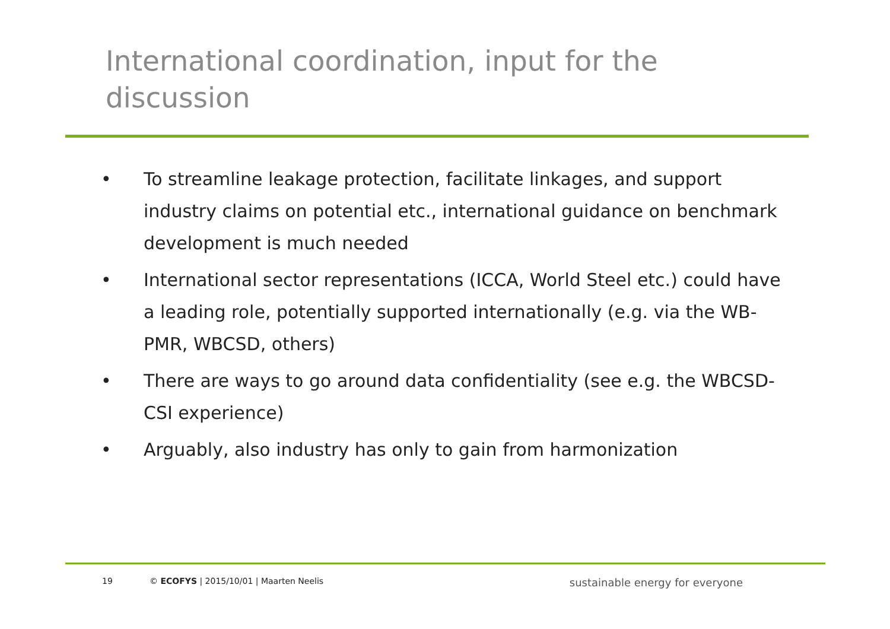International coordination, input for the discussion
• To streamline leakage protection, facilitate linkages, and support industry claims on potential etc., international guidance on benchmark development is much needed
• International sector representations (ICCA, World Steel etc.) could have a leading role, potentially supported internationally (e.g. via the WB-PMR, WBCSD, others)
• There are ways to go around data confidentiality (see e.g. the WBCSD-CSI experience)
• Arguably, also industry has only to gain from harmonization
19 © ECOFYS | 2015/10/01 | Maarten Neelis sustainable energy for everyone